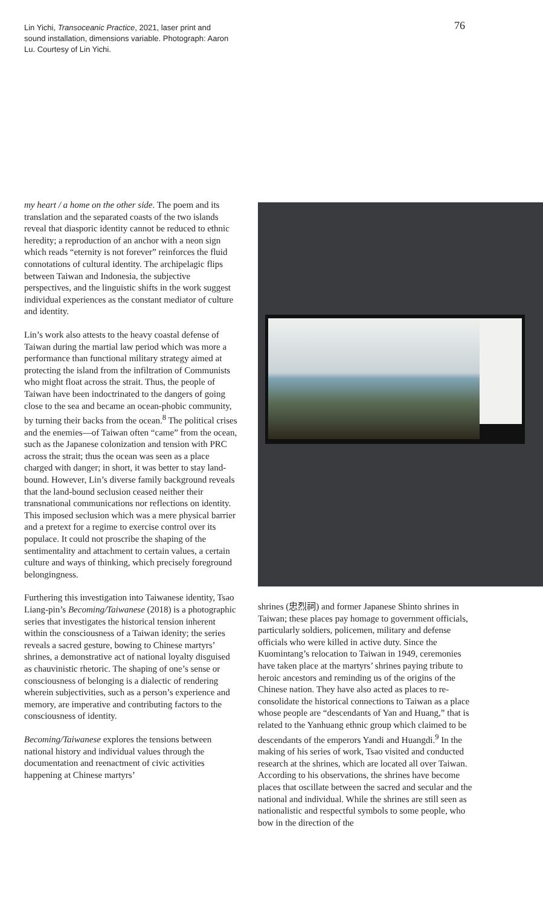Lin Yichi, Transoceanic Practice, 2021, laser print and sound installation, dimensions variable. Photograph: Aaron Lu. Courtesy of Lin Yichi.
76
my heart / a home on the other side. The poem and its translation and the separated coasts of the two islands reveal that diasporic identity cannot be reduced to ethnic heredity; a reproduction of an anchor with a neon sign which reads “eternity is not forever” reinforces the fluid connotations of cultural identity. The archipelagic flips between Taiwan and Indonesia, the subjective perspectives, and the linguistic shifts in the work suggest individual experiences as the constant mediator of culture and identity.
Lin’s work also attests to the heavy coastal defense of Taiwan during the martial law period which was more a performance than functional military strategy aimed at protecting the island from the infiltration of Communists who might float across the strait. Thus, the people of Taiwan have been indoctrinated to the dangers of going close to the sea and became an ocean-phobic community, by turning their backs from the ocean.<sup>8</sup> The political crises and the enemies—of Taiwan often “came” from the ocean, such as the Japanese colonization and tension with PRC across the strait; thus the ocean was seen as a place charged with danger; in short, it was better to stay land-bound. However, Lin’s diverse family background reveals that the land-bound seclusion ceased neither their transnational communications nor reflections on identity. This imposed seclusion which was a mere physical barrier and a pretext for a regime to exercise control over its populace. It could not proscribe the shaping of the sentimentality and attachment to certain values, a certain culture and ways of thinking, which precisely foreground belongingness.
Furthering this investigation into Taiwanese identity, Tsao Liang-pin’s Becoming/Taiwanese (2018) is a photographic series that investigates the historical tension inherent within the consciousness of a Taiwan idenity; the series reveals a sacred gesture, bowing to Chinese martyrs’ shrines, a demonstrative act of national loyalty disguised as chauvinistic rhetoric. The shaping of one’s sense or consciousness of belonging is a dialectic of rendering wherein subjectivities, such as a person’s experience and memory, are imperative and contributing factors to the consciousness of identity.
Becoming/Taiwanese explores the tensions between national history and individual values through the documentation and reenactment of civic activities happening at Chinese martyrs’
shrines (忠烈祠) and former Japanese Shinto shrines in Taiwan; these places pay homage to government officials, particularly soldiers, policemen, military and defense officials who were killed in active duty. Since the Kuomintang’s relocation to Taiwan in 1949, ceremonies have taken place at the martyrs’ shrines paying tribute to heroic ancestors and reminding us of the origins of the Chinese nation. They have also acted as places to re-consolidate the historical connections to Taiwan as a place whose people are “descendants of Yan and Huang,” that is related to the Yanhuang ethnic group which claimed to be descendants of the emperors Yandi and Huangdi.<sup>9</sup> In the making of his series of work, Tsao visited and conducted research at the shrines, which are located all over Taiwan. According to his observations, the shrines have become places that oscillate between the sacred and secular and the national and individual. While the shrines are still seen as nationalistic and respectful symbols to some people, who bow in the direction of the